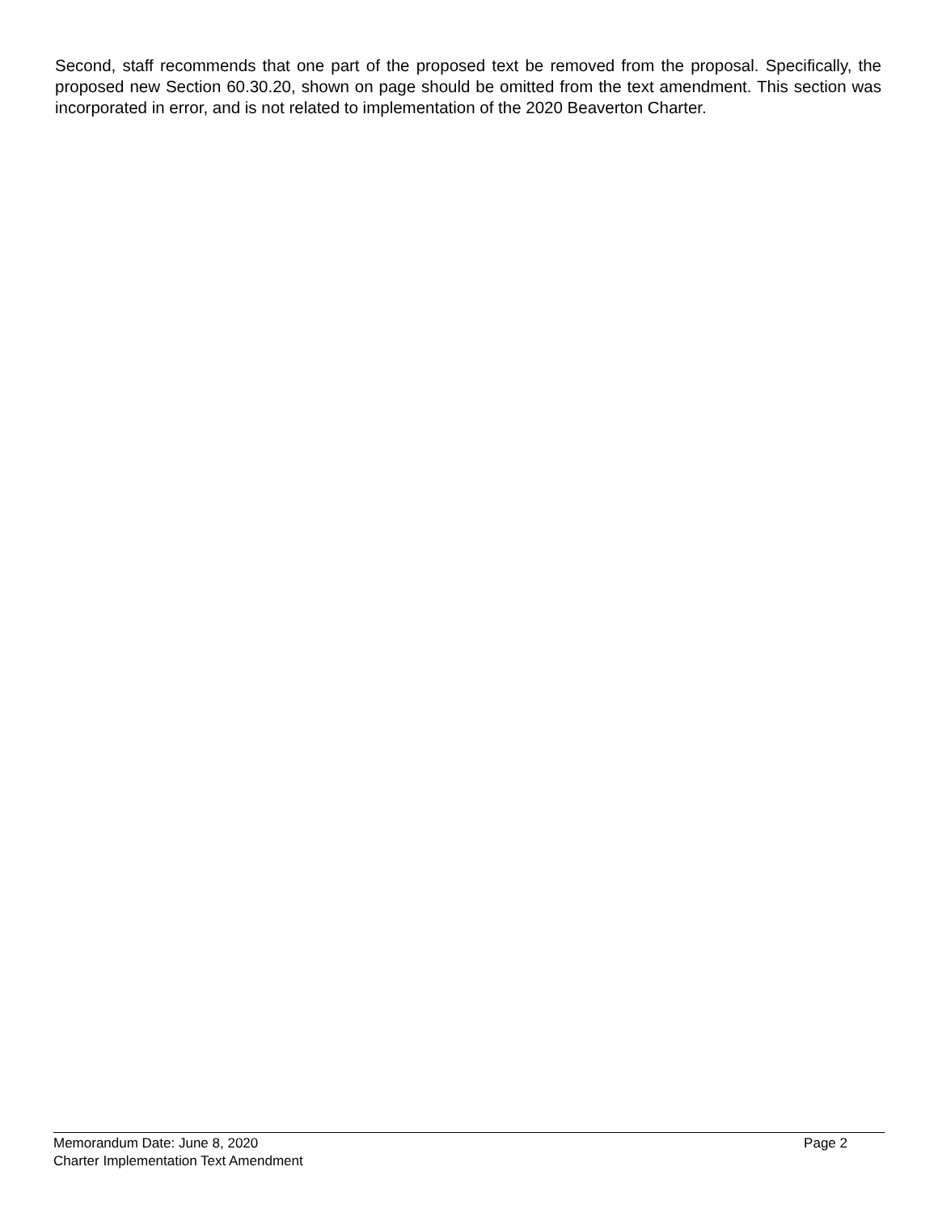Second, staff recommends that one part of the proposed text be removed from the proposal. Specifically, the proposed new Section 60.30.20, shown on page should be omitted from the text amendment. This section was incorporated in error, and is not related to implementation of the 2020 Beaverton Charter.
Memorandum Date: June 8, 2020 Page 2
Charter Implementation Text Amendment